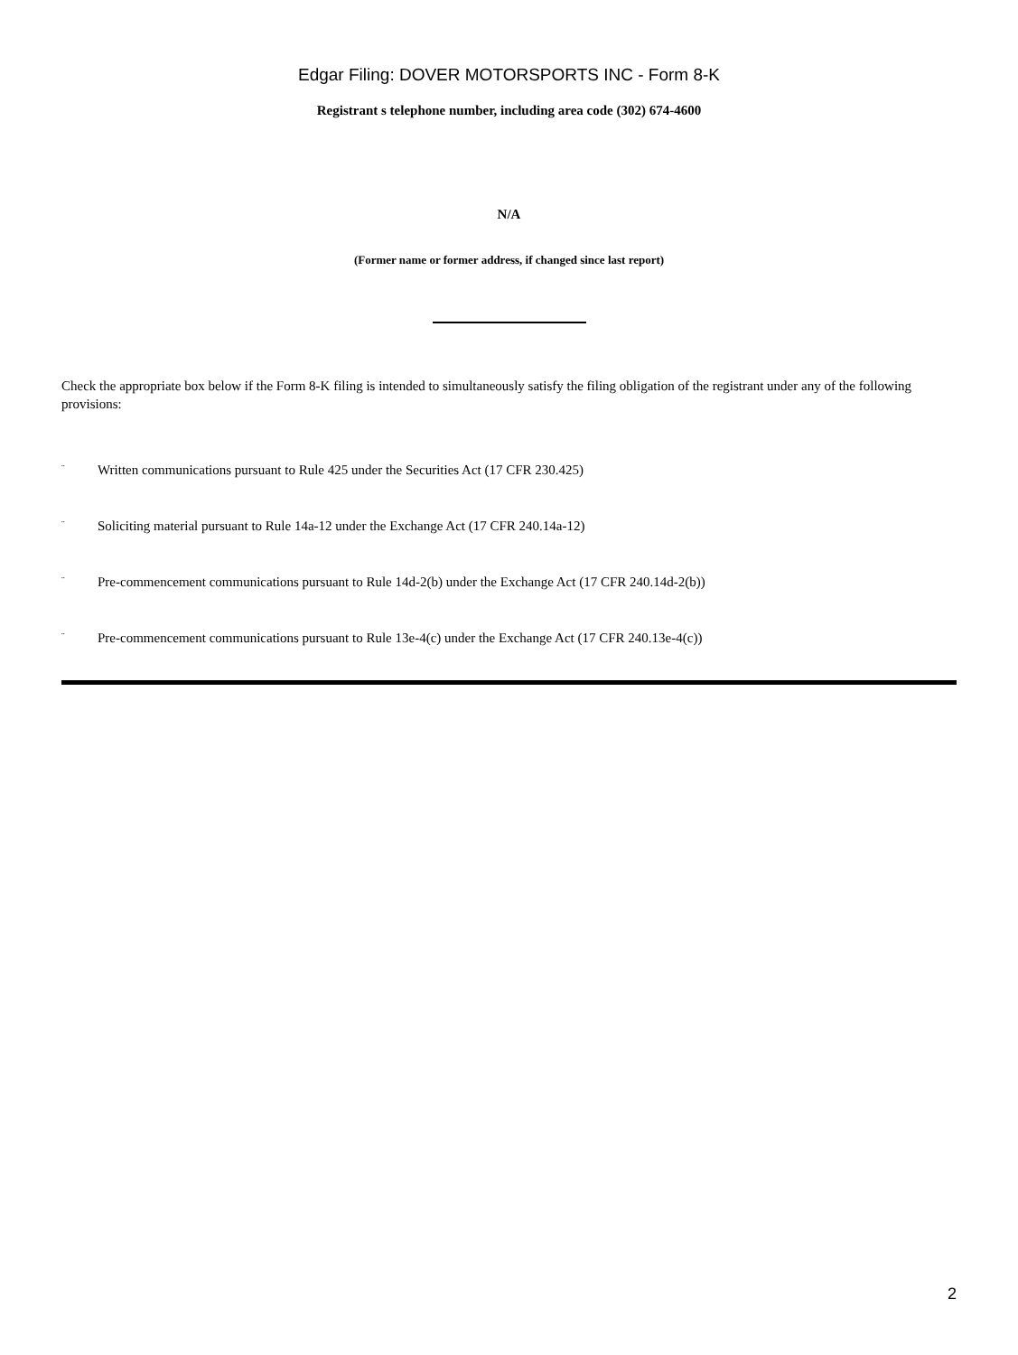Edgar Filing: DOVER MOTORSPORTS INC - Form 8-K
Registrant s telephone number, including area code (302) 674-4600
N/A
(Former name or former address, if changed since last report)
Check the appropriate box below if the Form 8-K filing is intended to simultaneously satisfy the filing obligation of the registrant under any of the following provisions:
¨ Written communications pursuant to Rule 425 under the Securities Act (17 CFR 230.425)
¨ Soliciting material pursuant to Rule 14a-12 under the Exchange Act (17 CFR 240.14a-12)
¨ Pre-commencement communications pursuant to Rule 14d-2(b) under the Exchange Act (17 CFR 240.14d-2(b))
¨ Pre-commencement communications pursuant to Rule 13e-4(c) under the Exchange Act (17 CFR 240.13e-4(c))
2